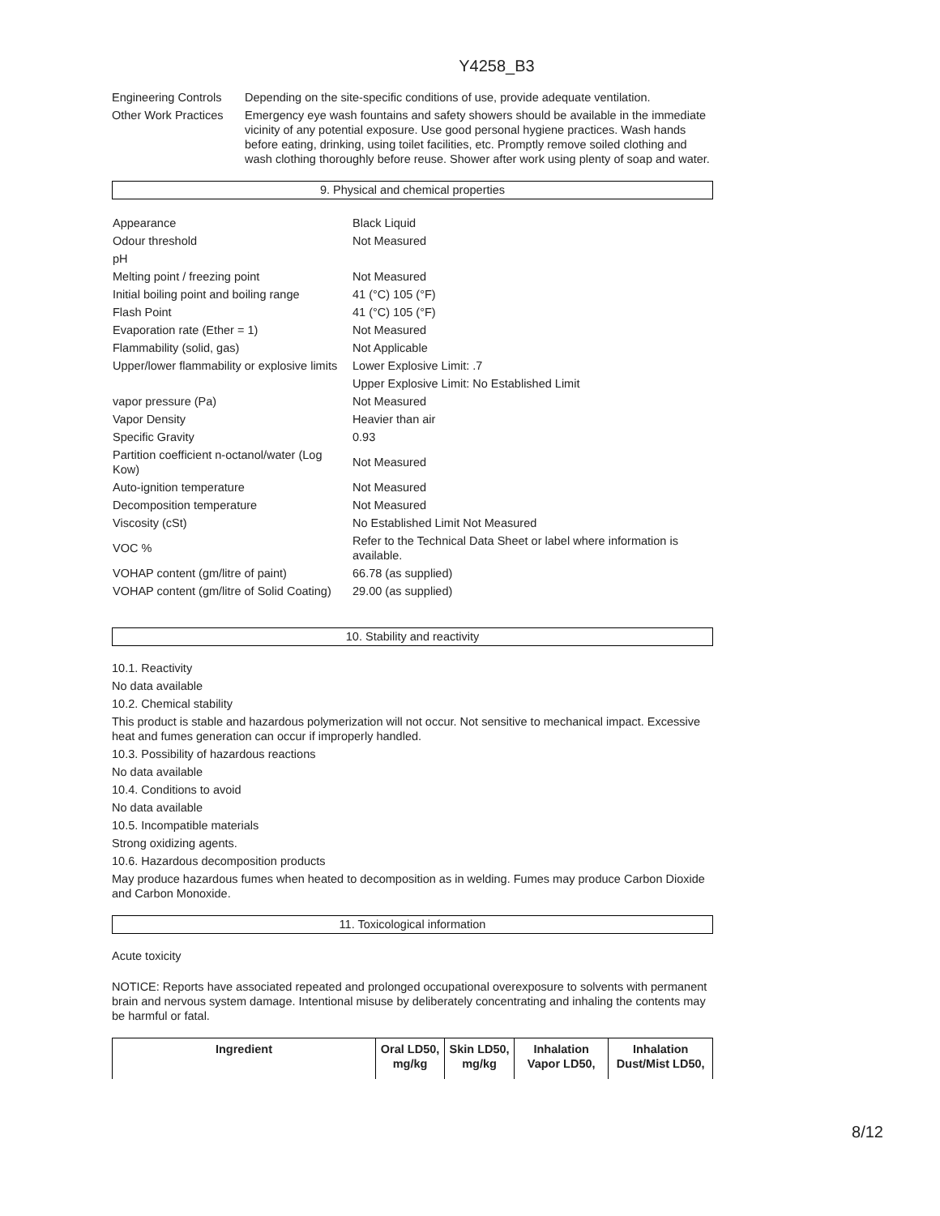Y4258_B3
Engineering Controls
Depending on the site-specific conditions of use, provide adequate ventilation.
Other Work Practices
Emergency eye wash fountains and safety showers should be available in the immediate vicinity of any potential exposure. Use good personal hygiene practices. Wash hands before eating, drinking, using toilet facilities, etc. Promptly remove soiled clothing and wash clothing thoroughly before reuse. Shower after work using plenty of soap and water.
9. Physical and chemical properties
| Appearance | Black Liquid |
| Odour threshold | Not Measured |
| pH | |
| Melting point / freezing point | Not Measured |
| Initial boiling point and boiling range | 41 (°C) 105 (°F) |
| Flash Point | 41 (°C) 105 (°F) |
| Evaporation rate (Ether = 1) | Not Measured |
| Flammability (solid, gas) | Not Applicable |
| Upper/lower flammability or explosive limits | Lower Explosive Limit: .7 |
| | Upper Explosive Limit: No Established Limit |
| vapor pressure (Pa) | Not Measured |
| Vapor Density | Heavier than air |
| Specific Gravity | 0.93 |
| Partition coefficient n-octanol/water (Log Kow) | Not Measured |
| Auto-ignition temperature | Not Measured |
| Decomposition temperature | Not Measured |
| Viscosity (cSt) | No Established Limit Not Measured |
| VOC % | Refer to the Technical Data Sheet or label where information is available. |
| VOHAP content (gm/litre of paint) | 66.78 (as supplied) |
| VOHAP content (gm/litre of Solid Coating) | 29.00 (as supplied) |
10. Stability and reactivity
10.1. Reactivity
No data available
10.2. Chemical stability
This product is stable and hazardous polymerization will not occur. Not sensitive to mechanical impact. Excessive heat and fumes generation can occur if improperly handled.
10.3. Possibility of hazardous reactions
No data available
10.4. Conditions to avoid
No data available
10.5. Incompatible materials
Strong oxidizing agents.
10.6. Hazardous decomposition products
May produce hazardous fumes when heated to decomposition as in welding. Fumes may produce Carbon Dioxide and Carbon Monoxide.
11. Toxicological information
Acute toxicity
NOTICE: Reports have associated repeated and prolonged occupational overexposure to solvents with permanent brain and nervous system damage. Intentional misuse by deliberately concentrating and inhaling the contents may be harmful or fatal.
| Ingredient | Oral LD50, mg/kg | Skin LD50, mg/kg | Inhalation Vapor LD50, | Inhalation Dust/Mist LD50, |
| --- | --- | --- | --- | --- |
8/12